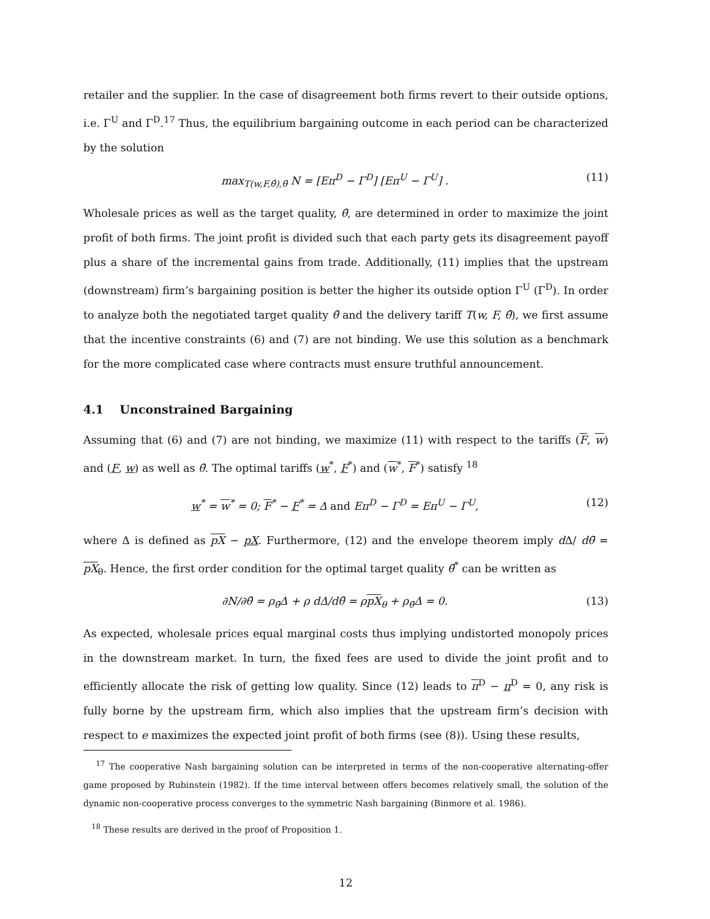retailer and the supplier. In the case of disagreement both firms revert to their outside options, i.e. Γ<sup>U</sup> and Γ<sup>D</sup>.<sup>17</sup> Thus, the equilibrium bargaining outcome in each period can be characterized by the solution
max<sub>T(w,F,θ̂),θ̄</sub> N = [Eπ<sup>D</sup> − Γ<sup>D</sup>] [Eπ<sup>U</sup> − Γ<sup>U</sup>] . (11)
Wholesale prices as well as the target quality, θ̄, are determined in order to maximize the joint profit of both firms. The joint profit is divided such that each party gets its disagreement payoff plus a share of the incremental gains from trade. Additionally, (11) implies that the upstream (downstream) firm’s bargaining position is better the higher its outside option Γ<sup>U</sup> (Γ<sup>D</sup>). In order to analyze both the negotiated target quality θ̄ and the delivery tariff T(w, F, θ̂), we first assume that the incentive constraints (6) and (7) are not binding. We use this solution as a benchmark for the more complicated case where contracts must ensure truthful announcement.
4.1 Unconstrained Bargaining
Assuming that (6) and (7) are not binding, we maximize (11) with respect to the tariffs (F, w) and (F, w) as well as θ̄. The optimal tariffs (w<sup>*</sup>, F<sup>*</sup>) and (w<sup>*</sup>, F<sup>*</sup>) satisfy <sup>18</sup>
w<sup>*</sup> = w<sup>*</sup> = 0; F<sup>*</sup> − F<sup>*</sup> = Δ and Eπ<sup>D</sup> − Γ<sup>D</sup> = Eπ<sup>U</sup> − Γ<sup>U</sup>, (12)
where Δ is defined as pX − pX. Furthermore, (12) and the envelope theorem imply d Δ/ dθ̄ = pX<sub>θ</sub>. Hence, the first order condition for the optimal target quality θ̄<sup>*</sup> can be written as
∂N/∂θ̄ = ρ<sub>θ̄</sub>Δ + ρ dΔ/dθ̄ = ρpX<sub>θ</sub> + ρ<sub>θ̄</sub>Δ = 0. (13)
As expected, wholesale prices equal marginal costs thus implying undistorted monopoly prices in the downstream market. In turn, the fixed fees are used to divide the joint profit and to efficiently allocate the risk of getting low quality. Since (12) leads to π<sup>D</sup> − π<sup>D</sup> = 0, any risk is fully borne by the upstream firm, which also implies that the upstream firm’s decision with respect to e maximizes the expected joint profit of both firms (see (8)). Using these results,
<sup>17</sup> The cooperative Nash bargaining solution can be interpreted in terms of the non-cooperative alternating-offer game proposed by Rubinstein (1982). If the time interval between offers becomes relatively small, the solution of the dynamic non-cooperative process converges to the symmetric Nash bargaining (Binmore et al. 1986).
<sup>18</sup> These results are derived in the proof of Proposition 1.
12